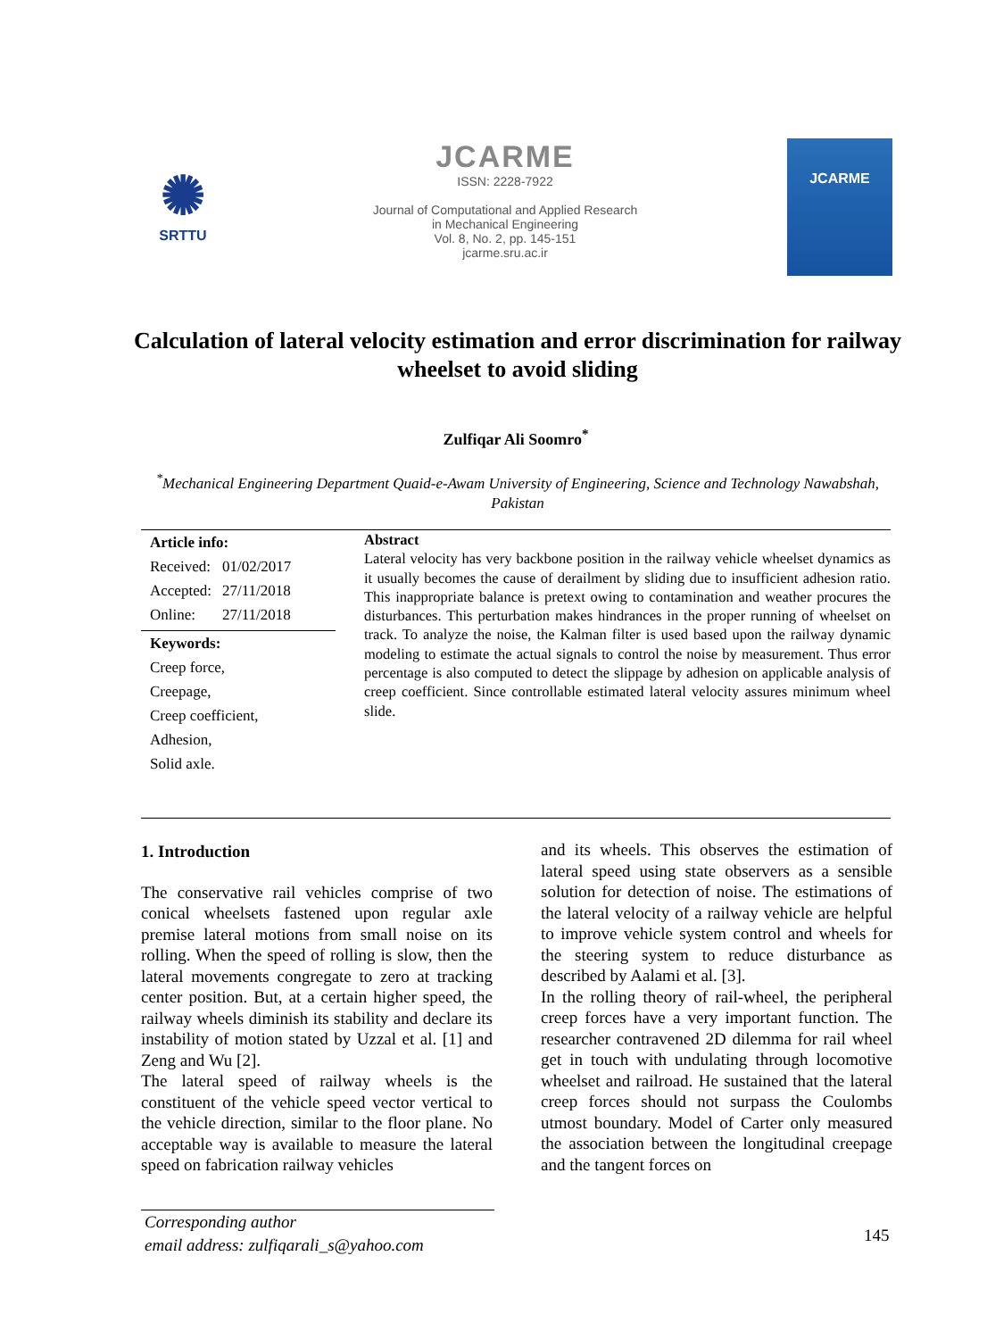✺
SRTTU
JCARME
ISSN: 2228-7922
Journal of Computational and Applied Research
in Mechanical Engineering
Vol. 8, No. 2, pp. 145-151
jcarme.sru.ac.ir
JCARME
Calculation of lateral velocity estimation and error discrimination for railway wheelset to avoid sliding
Zulfiqar Ali Soomro<sup>*</sup>
<sup>*</sup> Mechanical Engineering Department Quaid-e-Awam University of Engineering, Science and Technology Nawabshah, Pakistan
Article info:
| Received: | 01/02/2017 |
| Accepted: | 27/11/2018 |
| Online: | 27/11/2018 |
Keywords:
Creep force,
Creepage,
Creep coefficient,
Adhesion,
Solid axle.
Abstract
Lateral velocity has very backbone position in the railway vehicle wheelset dynamics as it usually becomes the cause of derailment by sliding due to insufficient adhesion ratio. This inappropriate balance is pretext owing to contamination and weather procures the disturbances. This perturbation makes hindrances in the proper running of wheelset on track. To analyze the noise, the Kalman filter is used based upon the railway dynamic modeling to estimate the actual signals to control the noise by measurement. Thus error percentage is also computed to detect the slippage by adhesion on applicable analysis of creep coefficient. Since controllable estimated lateral velocity assures minimum wheel slide.
1. Introduction
The conservative rail vehicles comprise of two conical wheelsets fastened upon regular axle premise lateral motions from small noise on its rolling. When the speed of rolling is slow, then the lateral movements congregate to zero at tracking center position. But, at a certain higher speed, the railway wheels diminish its stability and declare its instability of motion stated by Uzzal et al. [1] and Zeng and Wu [2].
The lateral speed of railway wheels is the constituent of the vehicle speed vector vertical to the vehicle direction, similar to the floor plane. No acceptable way is available to measure the lateral speed on fabrication railway vehicles
and its wheels. This observes the estimation of lateral speed using state observers as a sensible solution for detection of noise. The estimations of the lateral velocity of a railway vehicle are helpful to improve vehicle system control and wheels for the steering system to reduce disturbance as described by Aalami et al. [3].
In the rolling theory of rail-wheel, the peripheral creep forces have a very important function. The researcher contravened 2D dilemma for rail wheel get in touch with undulating through locomotive wheelset and railroad. He sustained that the lateral creep forces should not surpass the Coulombs utmost boundary. Model of Carter only measured the association between the longitudinal creepage and the tangent forces on
Corresponding author
email address: zulfiqarali_s@yahoo.com
145